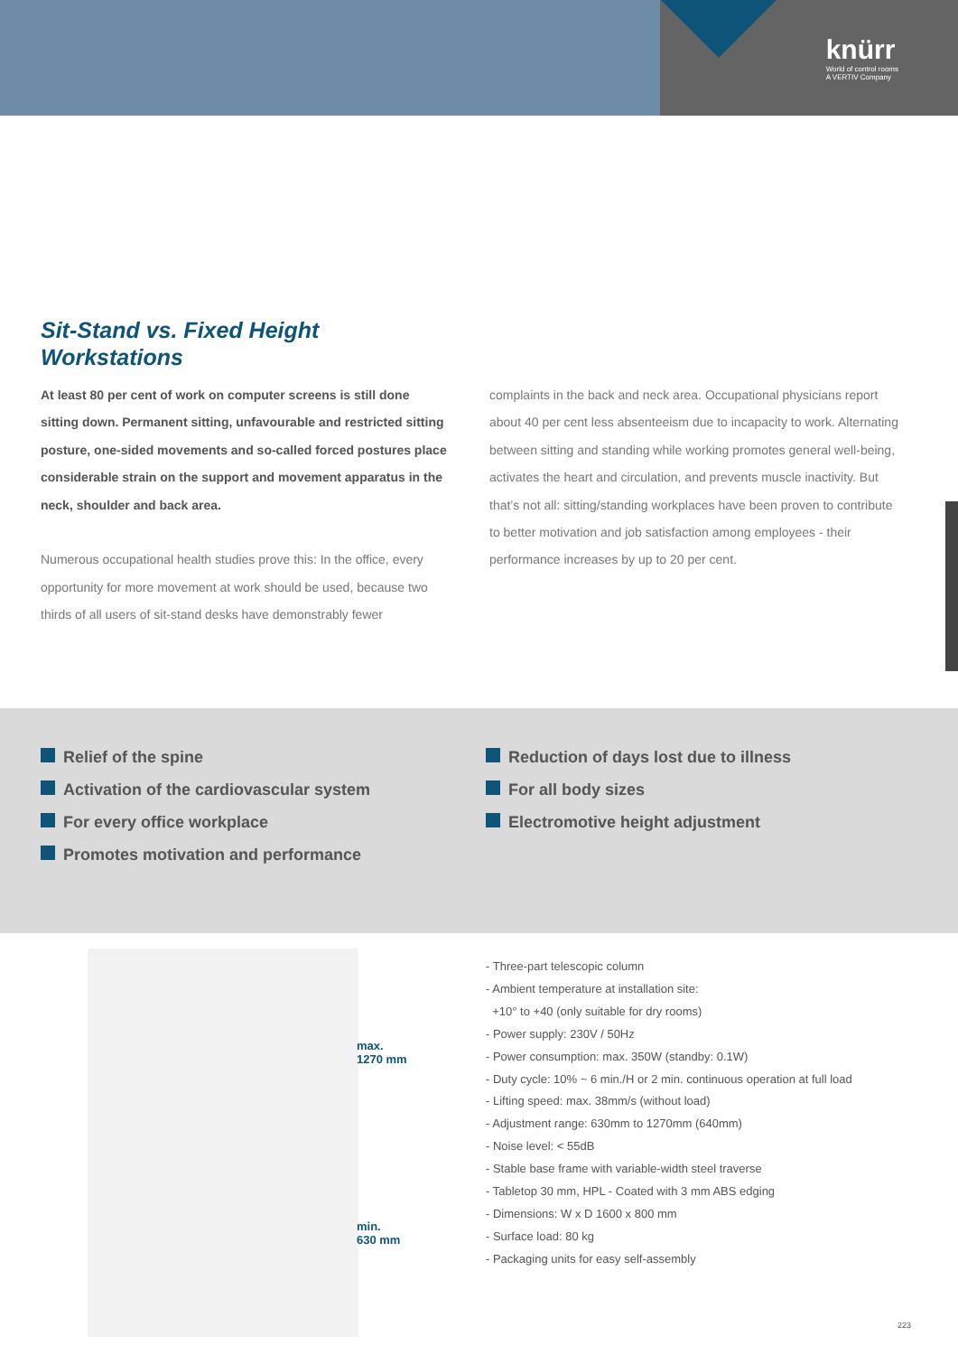knürr
World of control rooms
A VERTIV Company
Sit-Stand vs. Fixed Height
Workstations
At least 80 per cent of work on computer screens is still done sitting down. Permanent sitting, unfavourable and restricted sitting posture, one-sided movements and so-called forced postures place considerable strain on the support and movement apparatus in the neck, shoulder and back area.
Numerous occupational health studies prove this: In the office, every opportunity for more movement at work should be used, because two thirds of all users of sit-stand desks have demonstrably fewer
complaints in the back and neck area. Occupational physicians report about 40 per cent less absenteeism due to incapacity to work. Alternating between sitting and standing while working promotes general well-being, activates the heart and circulation, and prevents muscle inactivity. But that’s not all: sitting/standing workplaces have been proven to contribute to better motivation and job satisfaction among employees - their performance increases by up to 20 per cent.
Relief of the spine
Activation of the cardiovascular system
For every office workplace
Promotes motivation and performance
Reduction of days lost due to illness
For all body sizes
Electromotive height adjustment
max.
1270 mm
min.
630 mm
- Three-part telescopic column
- Ambient temperature at installation site:
+10° to +40 (only suitable for dry rooms)
- Power supply: 230V / 50Hz
- Power consumption: max. 350W (standby: 0.1W)
- Duty cycle: 10% ~ 6 min./H or 2 min. continuous operation at full load
- Lifting speed: max. 38mm/s (without load)
- Adjustment range: 630mm to 1270mm (640mm)
- Noise level: < 55dB
- Stable base frame with variable-width steel traverse
- Tabletop 30 mm, HPL - Coated with 3 mm ABS edging
- Dimensions: W x D 1600 x 800 mm
- Surface load: 80 kg
- Packaging units for easy self-assembly
223